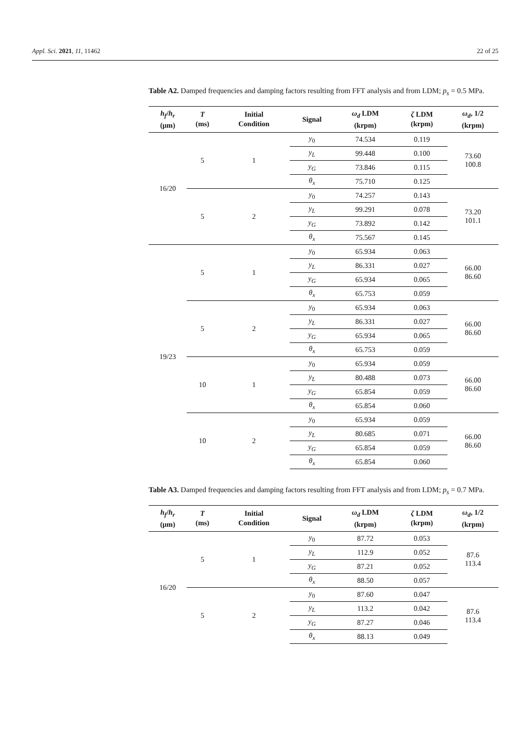Appl. Sci. 2021, 11, 11462 22 of 25
Table A2. Damped frequencies and damping factors resulting from FFT analysis and from LDM; p<sub>s</sub> = 0.5 MPa.
| h<sub>f</sub> / h<sub>r</sub> (μm) | T (ms) | Initial Condition | Signal | ω<sub>d</sub> LDM (krpm) | ζ LDM (krpm) | ω<sub>d</sub> , 1/2 (krpm) |
| --- | --- | --- | --- | --- | --- | --- |
| 16/20 | 5 | 1 | y<sub>0</sub> | 74.534 | 0.119 | 73.60 100.8 |
| | | | y<sub>L</sub> | 99.448 | 0.100 | |
| | | | y<sub>G</sub> | 73.846 | 0.115 | |
| | | | θ<sub>x</sub> | 75.710 | 0.125 | |
| | 5 | 2 | y<sub>0</sub> | 74.257 | 0.143 | 73.20 101.1 |
| | | | y<sub>L</sub> | 99.291 | 0.078 | |
| | | | y<sub>G</sub> | 73.892 | 0.142 | |
| | | | θ<sub>x</sub> | 75.567 | 0.145 | |
| 19/23 | 5 | 1 | y<sub>0</sub> | 65.934 | 0.063 | 66.00 86.60 |
| | | | y<sub>L</sub> | 86.331 | 0.027 | |
| | | | y<sub>G</sub> | 65.934 | 0.065 | |
| | | | θ<sub>x</sub> | 65.753 | 0.059 | |
| | 5 | 2 | y<sub>0</sub> | 65.934 | 0.063 | 66.00 86.60 |
| | | | y<sub>L</sub> | 86.331 | 0.027 | |
| | | | y<sub>G</sub> | 65.934 | 0.065 | |
| | | | θ<sub>x</sub> | 65.753 | 0.059 | |
| | 10 | 1 | y<sub>0</sub> | 65.934 | 0.059 | 66.00 86.60 |
| | | | y<sub>L</sub> | 80.488 | 0.073 | |
| | | | y<sub>G</sub> | 65.854 | 0.059 | |
| | | | θ<sub>x</sub> | 65.854 | 0.060 | |
| | 10 | 2 | y<sub>0</sub> | 65.934 | 0.059 | 66.00 86.60 |
| | | | y<sub>L</sub> | 80.685 | 0.071 | |
| | | | y<sub>G</sub> | 65.854 | 0.059 | |
| | | | θ<sub>x</sub> | 65.854 | 0.060 | |
Table A3. Damped frequencies and damping factors resulting from FFT analysis and from LDM; p<sub>s</sub> = 0.7 MPa.
| h<sub>f</sub> / h<sub>r</sub> (μm) | T (ms) | Initial Condition | Signal | ω<sub>d</sub> LDM (krpm) | ζ LDM (krpm) | ω<sub>d</sub> , 1/2 (krpm) |
| --- | --- | --- | --- | --- | --- | --- |
| 16/20 | 5 | 1 | y<sub>0</sub> | 87.72 | 0.053 | 87.6 113.4 |
| | | | y<sub>L</sub> | 112.9 | 0.052 | |
| | | | y<sub>G</sub> | 87.21 | 0.052 | |
| | | | θ<sub>x</sub> | 88.50 | 0.057 | |
| | 5 | 2 | y<sub>0</sub> | 87.60 | 0.047 | 87.6 113.4 |
| | | | y<sub>L</sub> | 113.2 | 0.042 | |
| | | | y<sub>G</sub> | 87.27 | 0.046 | |
| | | | θ<sub>x</sub> | 88.13 | 0.049 | |